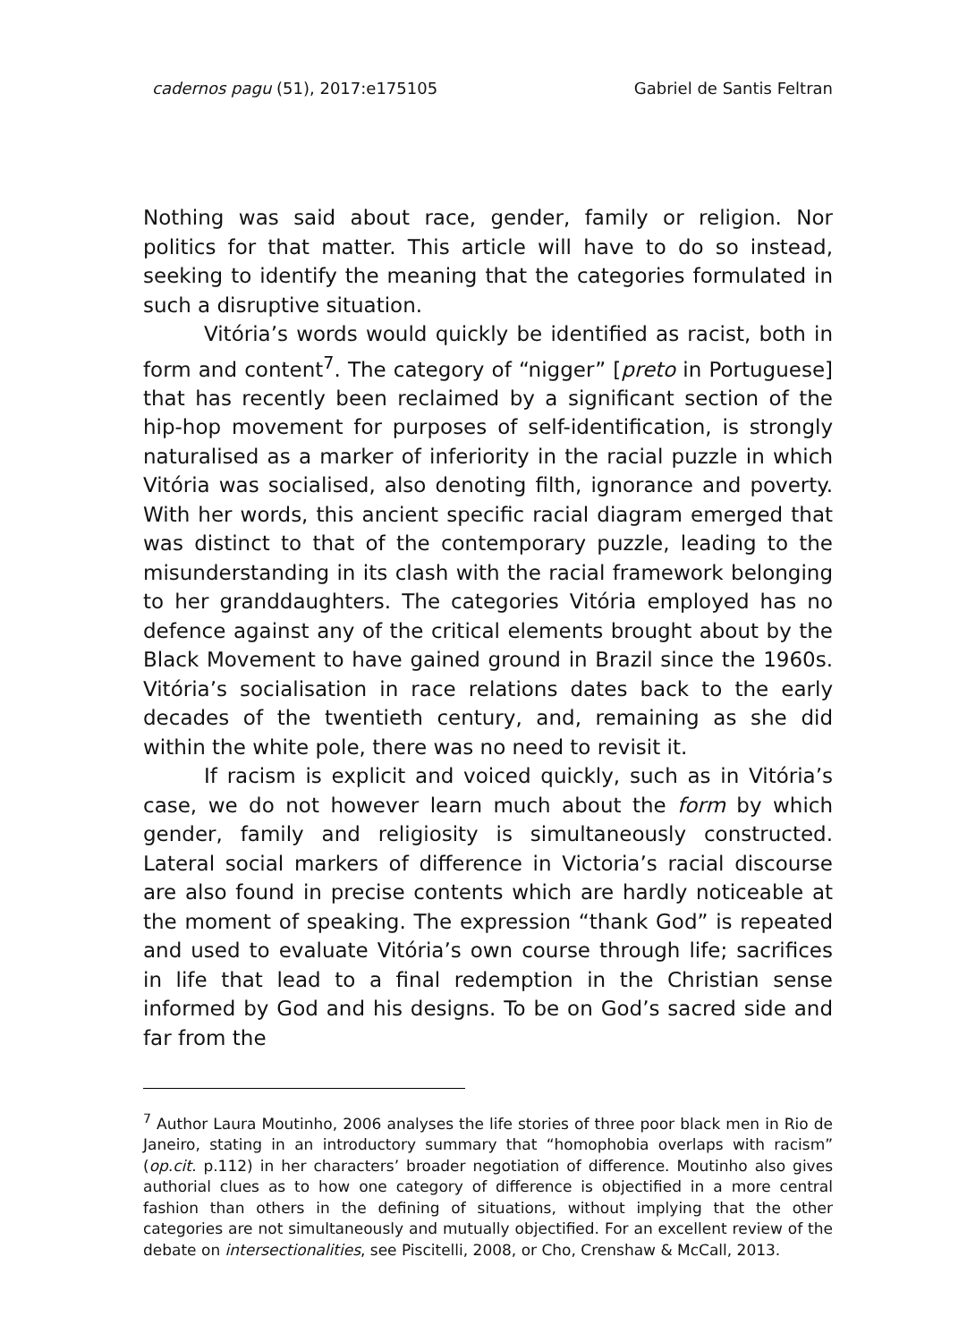cadernos pagu (51), 2017:e175105 Gabriel de Santis Feltran
Nothing was said about race, gender, family or religion. Nor politics for that matter. This article will have to do so instead, seeking to identify the meaning that the categories formulated in such a disruptive situation.
Vitória’s words would quickly be identified as racist, both in form and content<sup>7</sup>. The category of “nigger” [preto in Portuguese] that has recently been reclaimed by a significant section of the hip-hop movement for purposes of self-identification, is strongly naturalised as a marker of inferiority in the racial puzzle in which Vitória was socialised, also denoting filth, ignorance and poverty. With her words, this ancient specific racial diagram emerged that was distinct to that of the contemporary puzzle, leading to the misunderstanding in its clash with the racial framework belonging to her granddaughters. The categories Vitória employed has no defence against any of the critical elements brought about by the Black Movement to have gained ground in Brazil since the 1960s. Vitória’s socialisation in race relations dates back to the early decades of the twentieth century, and, remaining as she did within the white pole, there was no need to revisit it.
If racism is explicit and voiced quickly, such as in Vitória’s case, we do not however learn much about the form by which gender, family and religiosity is simultaneously constructed. Lateral social markers of difference in Victoria’s racial discourse are also found in precise contents which are hardly noticeable at the moment of speaking. The expression “thank God” is repeated and used to evaluate Vitória’s own course through life; sacrifices in life that lead to a final redemption in the Christian sense informed by God and his designs. To be on God’s sacred side and far from the
<sup>7</sup> Author Laura Moutinho, 2006 analyses the life stories of three poor black men in Rio de Janeiro, stating in an introductory summary that “homophobia overlaps with racism” (op.cit. p.112) in her characters’ broader negotiation of difference. Moutinho also gives authorial clues as to how one category of difference is objectified in a more central fashion than others in the defining of situations, without implying that the other categories are not simultaneously and mutually objectified. For an excellent review of the debate on intersectionalities, see Piscitelli, 2008, or Cho, Crenshaw & McCall, 2013.